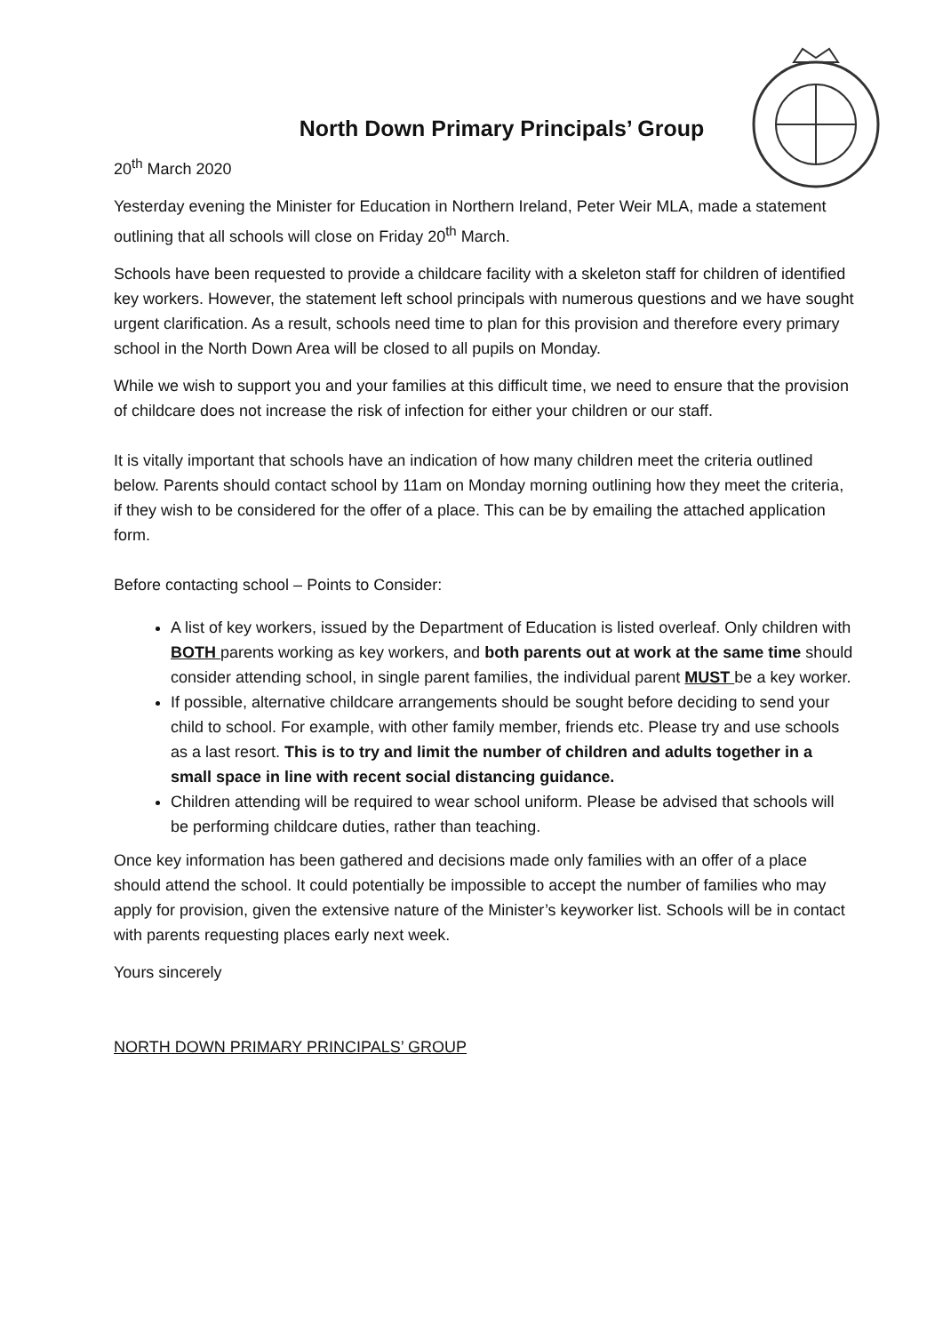North Down Primary Principals’ Group
20<sup>th</sup> March 2020
Yesterday evening the Minister for Education in Northern Ireland, Peter Weir MLA, made a statement outlining that all schools will close on Friday 20<sup>th</sup> March.
Schools have been requested to provide a childcare facility with a skeleton staff for children of identified key workers. However, the statement left school principals with numerous questions and we have sought urgent clarification. As a result, schools need time to plan for this provision and therefore every primary school in the North Down Area will be closed to all pupils on Monday.
While we wish to support you and your families at this difficult time, we need to ensure that the provision of childcare does not increase the risk of infection for either your children or our staff.
It is vitally important that schools have an indication of how many children meet the criteria outlined below. Parents should contact school by 11am on Monday morning outlining how they meet the criteria, if they wish to be considered for the offer of a place. This can be by emailing the attached application form.
Before contacting school – Points to Consider:
A list of key workers, issued by the Department of Education is listed overleaf. Only children with BOTH parents working as key workers, and both parents out at work at the same time should consider attending school, in single parent families, the individual parent MUST be a key worker.
If possible, alternative childcare arrangements should be sought before deciding to send your child to school. For example, with other family member, friends etc. Please try and use schools as a last resort. This is to try and limit the number of children and adults together in a small space in line with recent social distancing guidance.
Children attending will be required to wear school uniform. Please be advised that schools will be performing childcare duties, rather than teaching.
Once key information has been gathered and decisions made only families with an offer of a place should attend the school. It could potentially be impossible to accept the number of families who may apply for provision, given the extensive nature of the Minister’s keyworker list. Schools will be in contact with parents requesting places early next week.
Yours sincerely
NORTH DOWN PRIMARY PRINCIPALS’ GROUP